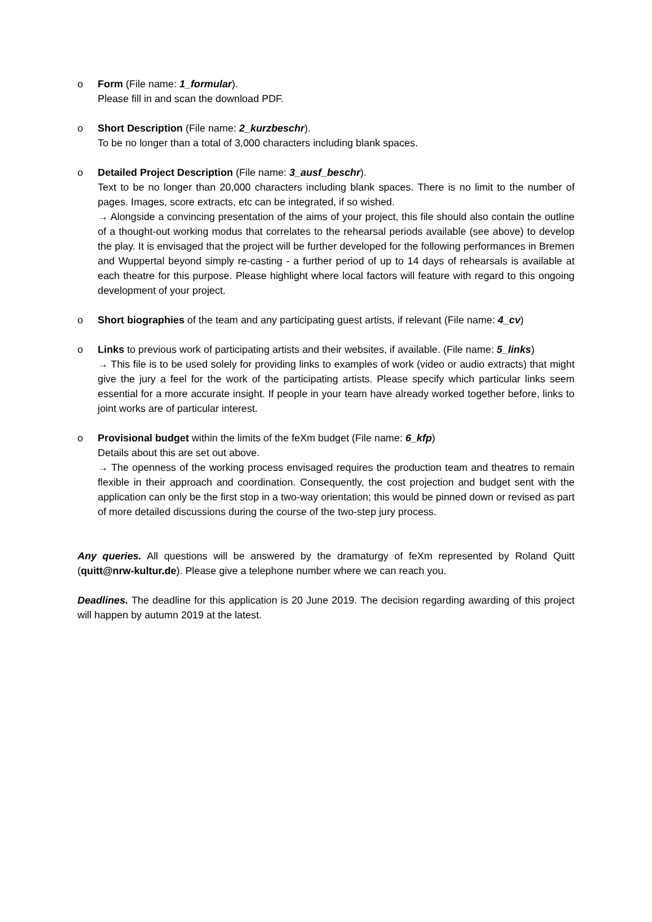o Form (File name: 1_formular).
Please fill in and scan the download PDF.
o Short Description (File name: 2_kurzbeschr).
To be no longer than a total of 3,000 characters including blank spaces.
o Detailed Project Description (File name: 3_ausf_beschr).
Text to be no longer than 20,000 characters including blank spaces. There is no limit to the number of pages. Images, score extracts, etc can be integrated, if so wished.
→ Alongside a convincing presentation of the aims of your project, this file should also contain the outline of a thought-out working modus that correlates to the rehearsal periods available (see above) to develop the play. It is envisaged that the project will be further developed for the following performances in Bremen and Wuppertal beyond simply re-casting - a further period of up to 14 days of rehearsals is available at each theatre for this purpose. Please highlight where local factors will feature with regard to this ongoing development of your project.
o Short biographies of the team and any participating guest artists, if relevant (File name: 4_cv)
o Links to previous work of participating artists and their websites, if available. (File name: 5_links)
→ This file is to be used solely for providing links to examples of work (video or audio extracts) that might give the jury a feel for the work of the participating artists. Please specify which particular links seem essential for a more accurate insight. If people in your team have already worked together before, links to joint works are of particular interest.
o Provisional budget within the limits of the feXm budget (File name: 6_kfp)
Details about this are set out above.
→ The openness of the working process envisaged requires the production team and theatres to remain flexible in their approach and coordination. Consequently, the cost projection and budget sent with the application can only be the first stop in a two-way orientation; this would be pinned down or revised as part of more detailed discussions during the course of the two-step jury process.
Any queries. All questions will be answered by the dramaturgy of feXm represented by Roland Quitt (quitt@nrw-kultur.de). Please give a telephone number where we can reach you.
Deadlines. The deadline for this application is 20 June 2019. The decision regarding awarding of this project will happen by autumn 2019 at the latest.